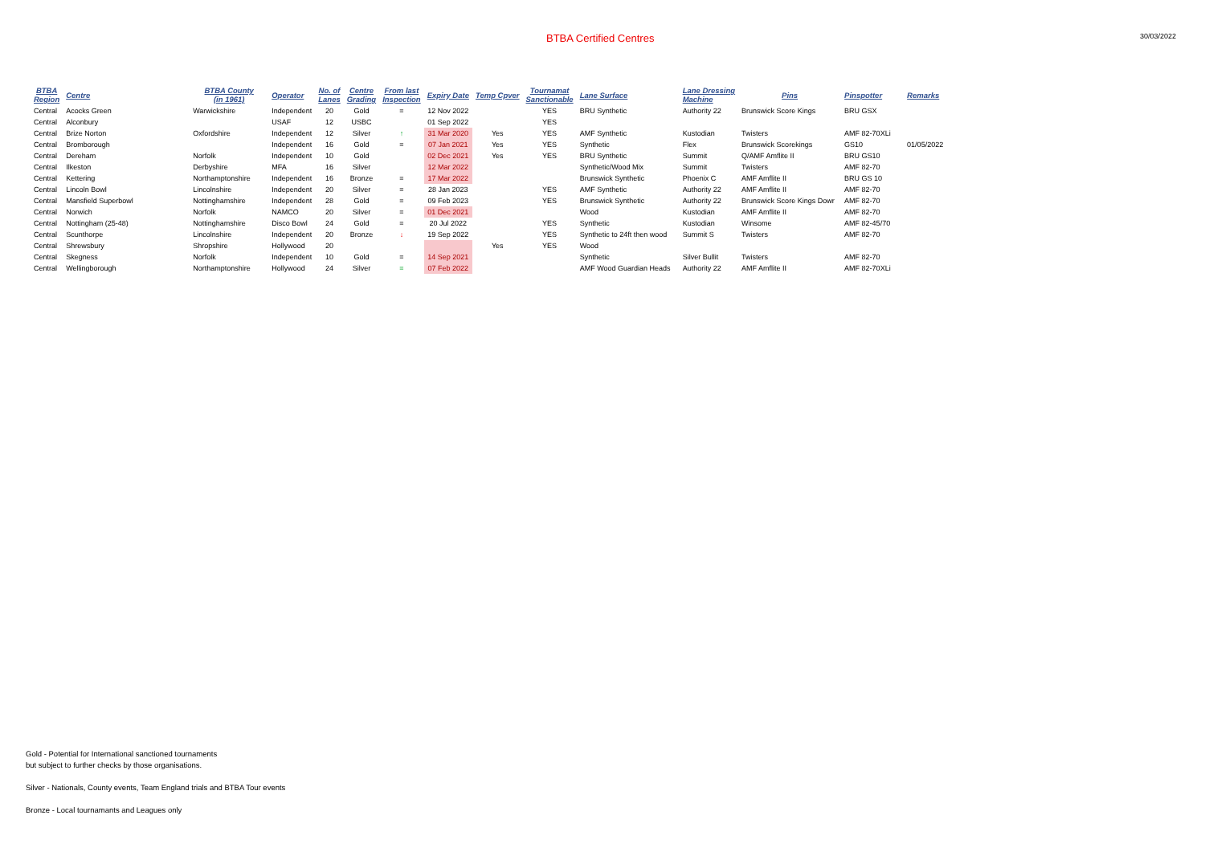BTBA Certified Centres
30/03/2022
| BTBA Region | Centre | BTBA County (in 1961) | Operator | No. of Lanes | Centre Grading | From last Inspection | Expiry Date | Temp Cpver | Tournamat Sanctionable | Lane Surface | Lane Dressing Machine | Pins | Pinspotter | Remarks |
| --- | --- | --- | --- | --- | --- | --- | --- | --- | --- | --- | --- | --- | --- | --- |
| Central | Acocks Green | Warwickshire | Independent | 20 | Gold | = | 12 Nov 2022 | | YES | BRU Synthetic | Authority 22 | Brunswick Score Kings | BRU GSX | |
| Central | Alconbury | | USAF | 12 | USBC | | 01 Sep 2022 | | YES | | | | | |
| Central | Brize Norton | Oxfordshire | Independent | 12 | Silver | ↑ | 31 Mar 2020 | Yes | YES | AMF Synthetic | Kustodian | Twisters | AMF 82-70XLi | |
| Central | Bromborough | | Independent | 16 | Gold | = | 07 Jan 2021 | Yes | YES | Synthetic | Flex | Brunswick Scorekings | GS10 | 01/05/2022 |
| Central | Dereham | Norfolk | Independent | 10 | Gold | | 02 Dec 2021 | Yes | YES | BRU Synthetic | Summit | Q/AMF Amflite II | BRU GS10 | |
| Central | Ilkeston | Derbyshire | MFA | 16 | Silver | | 12 Mar 2022 | | | Synthetic/Wood Mix | Summit | Twisters | AMF 82-70 | |
| Central | Kettering | Northamptonshire | Independent | 16 | Bronze | = | 17 Mar 2022 | | | Brunswick Synthetic | Phoenix C | AMF Amflite II | BRU GS 10 | |
| Central | Lincoln Bowl | Lincolnshire | Independent | 20 | Silver | = | 28 Jan 2023 | | YES | AMF Synthetic | Authority 22 | AMF Amflite II | AMF 82-70 | |
| Central | Mansfield Superbowl | Nottinghamshire | Independent | 28 | Gold | = | 09 Feb 2023 | | YES | Brunswick Synthetic | Authority 22 | Brunswick Score Kings Dowr | AMF 82-70 | |
| Central | Norwich | Norfolk | NAMCO | 20 | Silver | = | 01 Dec 2021 | | | Wood | Kustodian | AMF Amflite II | AMF 82-70 | |
| Central | Nottingham (25-48) | Nottinghamshire | Disco Bowl | 24 | Gold | = | 20 Jul 2022 | | YES | Synthetic | Kustodian | Winsome | AMF 82-45/70 | |
| Central | Scunthorpe | Lincolnshire | Independent | 20 | Bronze | ↓ | 19 Sep 2022 | | YES | Synthetic to 24ft then wood | Summit S | Twisters | AMF 82-70 | |
| Central | Shrewsbury | Shropshire | Hollywood | 20 | | | | Yes | YES | Wood | | | | |
| Central | Skegness | Norfolk | Independent | 10 | Gold | = | 14 Sep 2021 | | | Synthetic | Silver Bullit | Twisters | AMF 82-70 | |
| Central | Wellingborough | Northamptonshire | Hollywood | 24 | Silver | = | 07 Feb 2022 | | | AMF Wood Guardian Heads | Authority 22 | AMF Amflite II | AMF 82-70XLi | |
Gold - Potential for International sanctioned tournaments
but subject to further checks by those organisations.
Silver - Nationals, County events, Team England trials and BTBA Tour events
Bronze - Local tournamants and Leagues only